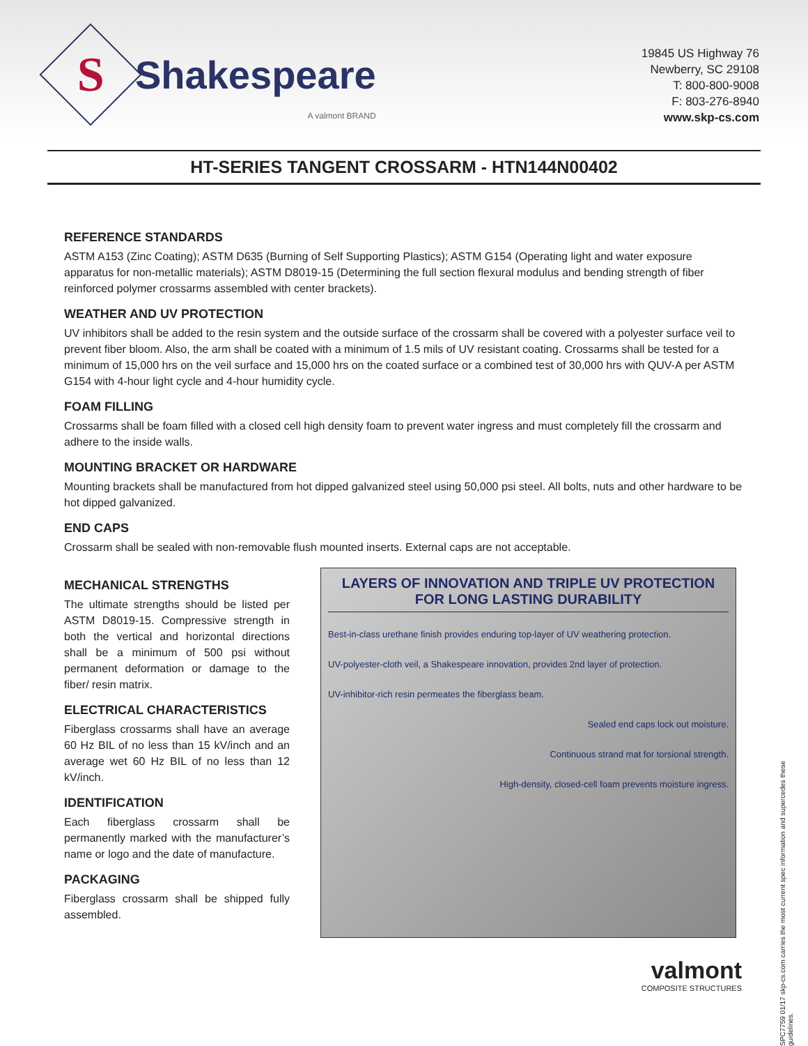S
Shakespeare
A valmont BRAND
19845 US Highway 76
Newberry, SC 29108
T: 800-800-9008
F: 803-276-8940
www.skp-cs.com
HT-SERIES TANGENT CROSSARM - HTN144N00402
REFERENCE STANDARDS
ASTM A153 (Zinc Coating); ASTM D635 (Burning of Self Supporting Plastics); ASTM G154 (Operating light and water exposure apparatus for non-metallic materials); ASTM D8019-15 (Determining the full section flexural modulus and bending strength of fiber reinforced polymer crossarms assembled with center brackets).
WEATHER AND UV PROTECTION
UV inhibitors shall be added to the resin system and the outside surface of the crossarm shall be covered with a polyester surface veil to prevent fiber bloom. Also, the arm shall be coated with a minimum of 1.5 mils of UV resistant coating. Crossarms shall be tested for a minimum of 15,000 hrs on the veil surface and 15,000 hrs on the coated surface or a combined test of 30,000 hrs with QUV-A per ASTM G154 with 4-hour light cycle and 4-hour humidity cycle.
FOAM FILLING
Crossarms shall be foam filled with a closed cell high density foam to prevent water ingress and must completely fill the crossarm and adhere to the inside walls.
MOUNTING BRACKET OR HARDWARE
Mounting brackets shall be manufactured from hot dipped galvanized steel using 50,000 psi steel. All bolts, nuts and other hardware to be hot dipped galvanized.
END CAPS
Crossarm shall be sealed with non-removable flush mounted inserts. External caps are not acceptable.
MECHANICAL STRENGTHS
The ultimate strengths should be listed per ASTM D8019-15. Compressive strength in both the vertical and horizontal directions shall be a minimum of 500 psi without permanent deformation or damage to the fiber/ resin matrix.
ELECTRICAL CHARACTERISTICS
Fiberglass crossarms shall have an average 60 Hz BIL of no less than 15 kV/inch and an average wet 60 Hz BIL of no less than 12 kV/inch.
IDENTIFICATION
Each fiberglass crossarm shall be permanently marked with the manufacturer’s name or logo and the date of manufacture.
PACKAGING
Fiberglass crossarm shall be shipped fully assembled.
LAYERS OF INNOVATION AND TRIPLE UV PROTECTION
FOR LONG LASTING DURABILITY
Best-in-class urethane finish provides enduring top-layer of UV weathering protection.
UV-polyester-cloth veil, a Shakespeare innovation, provides 2nd layer of protection.
UV-inhibitor-rich resin permeates the fiberglass beam.
Sealed end caps lock out moisture.
Continuous strand mat for torsional strength.
High-density, closed-cell foam prevents moisture ingress.
valmont
COMPOSITE STRUCTURES
SPC7759 01/17 skp-cs.com carries the most current spec information and supercedes these guidelines.